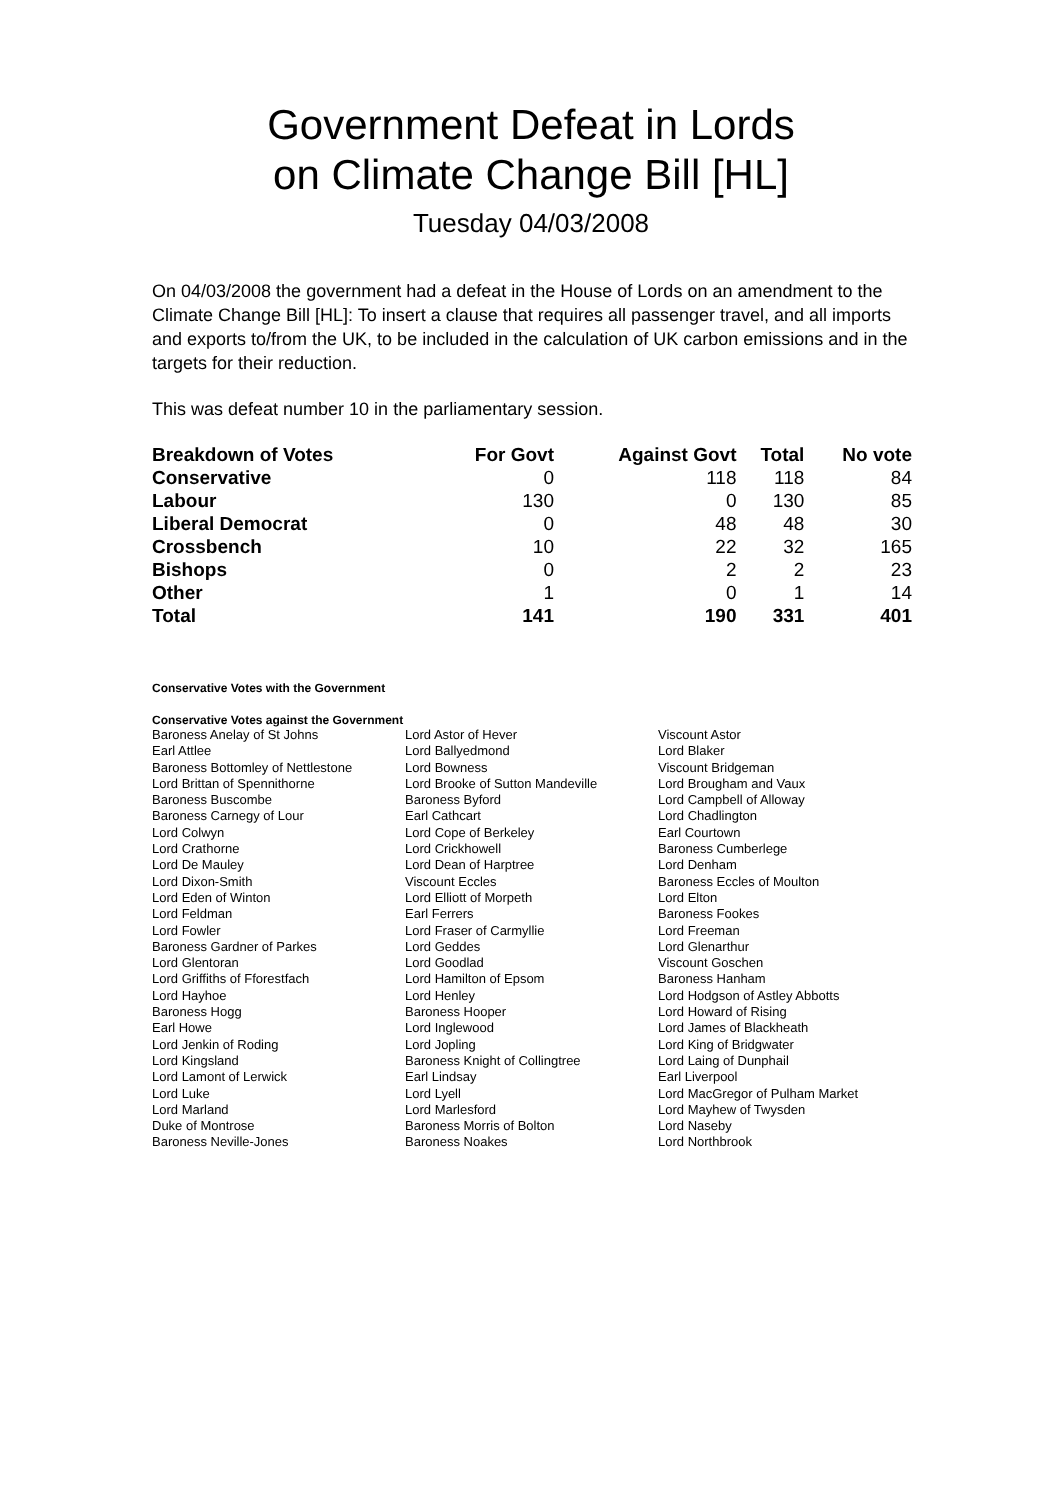Government Defeat in Lords
on Climate Change Bill [HL]
Tuesday 04/03/2008
On 04/03/2008 the government had a defeat in the House of Lords on an amendment to the Climate Change Bill [HL]: To insert a clause that requires all passenger travel, and all imports and exports to/from the UK, to be included in the calculation of UK carbon emissions and in the targets for their reduction.
This was defeat number 10 in the parliamentary session.
| Breakdown of Votes | For Govt | Against Govt | Total | No vote |
| --- | --- | --- | --- | --- |
| Conservative | 0 | 118 | 118 | 84 |
| Labour | 130 | 0 | 130 | 85 |
| Liberal Democrat | 0 | 48 | 48 | 30 |
| Crossbench | 10 | 22 | 32 | 165 |
| Bishops | 0 | 2 | 2 | 23 |
| Other | 1 | 0 | 1 | 14 |
| Total | 141 | 190 | 331 | 401 |
Conservative Votes with the Government
Conservative Votes against the Government
| Baroness Anelay of St Johns | Lord Astor of Hever | Viscount Astor |
| Earl Attlee | Lord Ballyedmond | Lord Blaker |
| Baroness Bottomley of Nettlestone | Lord Bowness | Viscount Bridgeman |
| Lord Brittan of Spennithorne | Lord Brooke of Sutton Mandeville | Lord Brougham and Vaux |
| Baroness Buscombe | Baroness Byford | Lord Campbell of Alloway |
| Baroness Carnegy of Lour | Earl Cathcart | Lord Chadlington |
| Lord Colwyn | Lord Cope of Berkeley | Earl Courtown |
| Lord Crathorne | Lord Crickhowell | Baroness Cumberlege |
| Lord De Mauley | Lord Dean of Harptree | Lord Denham |
| Lord Dixon-Smith | Viscount Eccles | Baroness Eccles of Moulton |
| Lord Eden of Winton | Lord Elliott of Morpeth | Lord Elton |
| Lord Feldman | Earl Ferrers | Baroness Fookes |
| Lord Fowler | Lord Fraser of Carmyllie | Lord Freeman |
| Baroness Gardner of Parkes | Lord Geddes | Lord Glenarthur |
| Lord Glentoran | Lord Goodlad | Viscount Goschen |
| Lord Griffiths of Fforestfach | Lord Hamilton of Epsom | Baroness Hanham |
| Lord Hayhoe | Lord Henley | Lord Hodgson of Astley Abbotts |
| Baroness Hogg | Baroness Hooper | Lord Howard of Rising |
| Earl Howe | Lord Inglewood | Lord James of Blackheath |
| Lord Jenkin of Roding | Lord Jopling | Lord King of Bridgwater |
| Lord Kingsland | Baroness Knight of Collingtree | Lord Laing of Dunphail |
| Lord Lamont of Lerwick | Earl Lindsay | Earl Liverpool |
| Lord Luke | Lord Lyell | Lord MacGregor of Pulham Market |
| Lord Marland | Lord Marlesford | Lord Mayhew of Twysden |
| Duke of Montrose | Baroness Morris of Bolton | Lord Naseby |
| Baroness Neville-Jones | Baroness Noakes | Lord Northbrook |